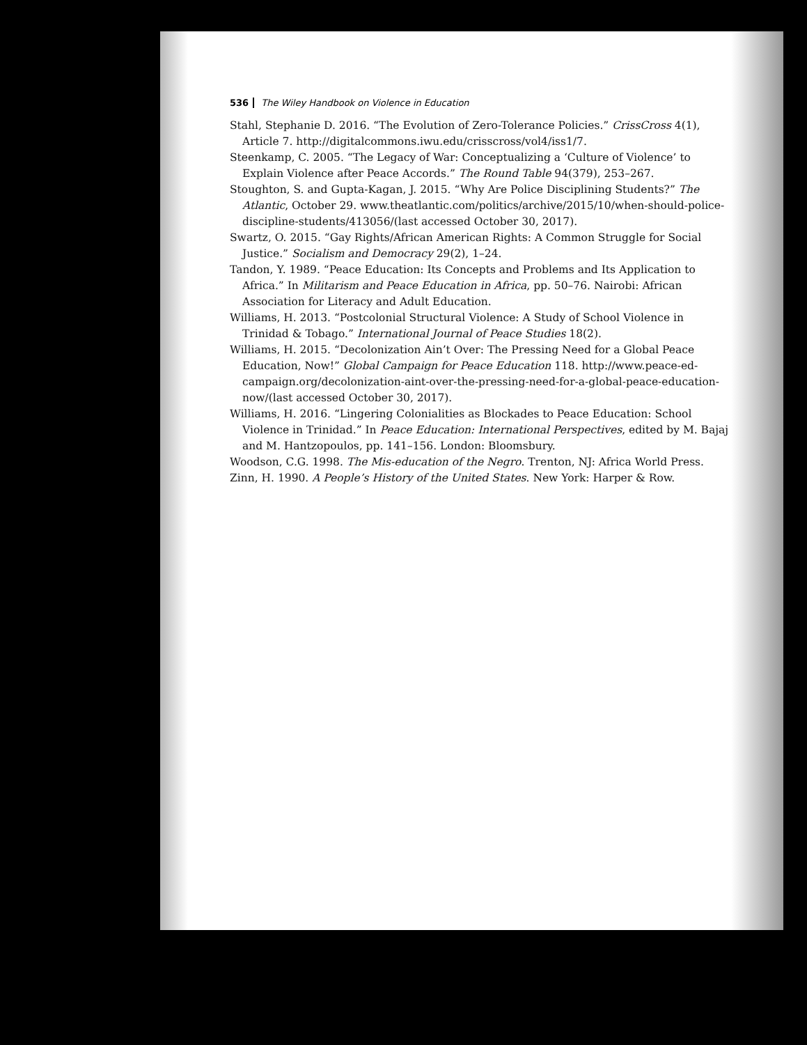536 The Wiley Handbook on Violence in Education
Stahl, Stephanie D. 2016. “The Evolution of Zero-Tolerance Policies.” CrissCross 4(1), Article 7. http://digitalcommons.iwu.edu/crisscross/vol4/iss1/7.
Steenkamp, C. 2005. “The Legacy of War: Conceptualizing a ‘Culture of Violence’ to Explain Violence after Peace Accords.” The Round Table 94(379), 253–267.
Stoughton, S. and Gupta-Kagan, J. 2015. “Why Are Police Disciplining Students?” The Atlantic, October 29. www.theatlantic.com/politics/archive/2015/10/when-should-police-discipline-students/413056/(last accessed October 30, 2017).
Swartz, O. 2015. “Gay Rights/African American Rights: A Common Struggle for Social Justice.” Socialism and Democracy 29(2), 1–24.
Tandon, Y. 1989. “Peace Education: Its Concepts and Problems and Its Application to Africa.” In Militarism and Peace Education in Africa, pp. 50–76. Nairobi: African Association for Literacy and Adult Education.
Williams, H. 2013. “Postcolonial Structural Violence: A Study of School Violence in Trinidad & Tobago.” International Journal of Peace Studies 18(2).
Williams, H. 2015. “Decolonization Ain’t Over: The Pressing Need for a Global Peace Education, Now!” Global Campaign for Peace Education 118. http://www.peace-ed-campaign.org/decolonization-aint-over-the-pressing-need-for-a-global-peace-education-now/(last accessed October 30, 2017).
Williams, H. 2016. “Lingering Colonialities as Blockades to Peace Education: School Violence in Trinidad.” In Peace Education: International Perspectives, edited by M. Bajaj and M. Hantzopoulos, pp. 141–156. London: Bloomsbury.
Woodson, C.G. 1998. The Mis-education of the Negro. Trenton, NJ: Africa World Press.
Zinn, H. 1990. A People’s History of the United States. New York: Harper & Row.